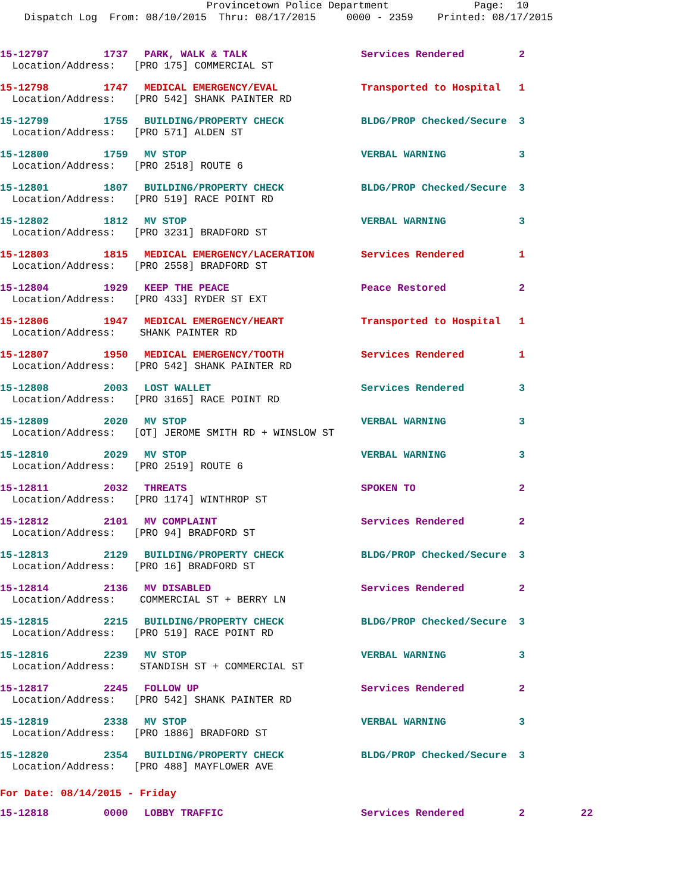Provincetown Police Department Page: 10 Dispatch Log From: 08/10/2015 Thru: 08/17/2015 0000 - 2359 Printed: 08/17/2015
| 15-12797 | 1737 | PARK, WALK & TALK | Services Rendered | 2 |
| Location/Address: [PRO 175] COMMERCIAL ST | | | | |
| 15-12798 | 1747 | MEDICAL EMERGENCY/EVAL | Transported to Hospital | 1 |
| Location/Address: [PRO 542] SHANK PAINTER RD | | | | |
| 15-12799 | 1755 | BUILDING/PROPERTY CHECK | BLDG/PROP Checked/Secure | 3 |
| Location/Address: [PRO 571] ALDEN ST | | | | |
| 15-12800 | 1759 | MV STOP | VERBAL WARNING | 3 |
| Location/Address: [PRO 2518] ROUTE 6 | | | | |
| 15-12801 | 1807 | BUILDING/PROPERTY CHECK | BLDG/PROP Checked/Secure | 3 |
| Location/Address: [PRO 519] RACE POINT RD | | | | |
| 15-12802 | 1812 | MV STOP | VERBAL WARNING | 3 |
| Location/Address: [PRO 3231] BRADFORD ST | | | | |
| 15-12803 | 1815 | MEDICAL EMERGENCY/LACERATION | Services Rendered | 1 |
| Location/Address: [PRO 2558] BRADFORD ST | | | | |
| 15-12804 | 1929 | KEEP THE PEACE | Peace Restored | 2 |
| Location/Address: [PRO 433] RYDER ST EXT | | | | |
| 15-12806 | 1947 | MEDICAL EMERGENCY/HEART | Transported to Hospital | 1 |
| Location/Address: SHANK PAINTER RD | | | | |
| 15-12807 | 1950 | MEDICAL EMERGENCY/TOOTH | Services Rendered | 1 |
| Location/Address: [PRO 542] SHANK PAINTER RD | | | | |
| 15-12808 | 2003 | LOST WALLET | Services Rendered | 3 |
| Location/Address: [PRO 3165] RACE POINT RD | | | | |
| 15-12809 | 2020 | MV STOP | VERBAL WARNING | 3 |
| Location/Address: [OT] JEROME SMITH RD + WINSLOW ST | | | | |
| 15-12810 | 2029 | MV STOP | VERBAL WARNING | 3 |
| Location/Address: [PRO 2519] ROUTE 6 | | | | |
| 15-12811 | 2032 | THREATS | SPOKEN TO | 2 |
| Location/Address: [PRO 1174] WINTHROP ST | | | | |
| 15-12812 | 2101 | MV COMPLAINT | Services Rendered | 2 |
| Location/Address: [PRO 94] BRADFORD ST | | | | |
| 15-12813 | 2129 | BUILDING/PROPERTY CHECK | BLDG/PROP Checked/Secure | 3 |
| Location/Address: [PRO 16] BRADFORD ST | | | | |
| 15-12814 | 2136 | MV DISABLED | Services Rendered | 2 |
| Location/Address: COMMERCIAL ST + BERRY LN | | | | |
| 15-12815 | 2215 | BUILDING/PROPERTY CHECK | BLDG/PROP Checked/Secure | 3 |
| Location/Address: [PRO 519] RACE POINT RD | | | | |
| 15-12816 | 2239 | MV STOP | VERBAL WARNING | 3 |
| Location/Address: STANDISH ST + COMMERCIAL ST | | | | |
| 15-12817 | 2245 | FOLLOW UP | Services Rendered | 2 |
| Location/Address: [PRO 542] SHANK PAINTER RD | | | | |
| 15-12819 | 2338 | MV STOP | VERBAL WARNING | 3 |
| Location/Address: [PRO 1886] BRADFORD ST | | | | |
| 15-12820 | 2354 | BUILDING/PROPERTY CHECK | BLDG/PROP Checked/Secure | 3 |
| Location/Address: [PRO 488] MAYFLOWER AVE | | | | |
For Date: 08/14/2015 - Friday
| 15-12818 | 0000 | LOBBY TRAFFIC | Services Rendered | 2 | 22 |